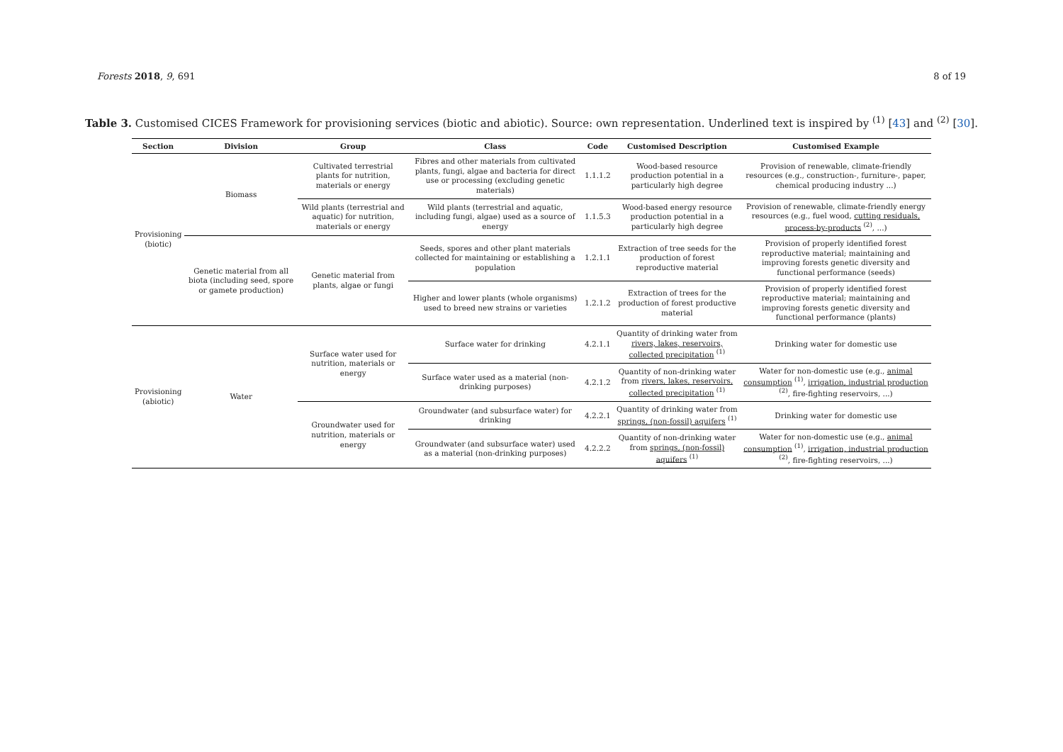Forests 2018, 9, 691 8 of 19
Table 3. Customised CICES Framework for provisioning services (biotic and abiotic). Source: own representation. Underlined text is inspired by <sup>(1)</sup> [43] and <sup>(2)</sup> [30].
| Section | Division | Group | Class | Code | Customised Description | Customised Example |
| --- | --- | --- | --- | --- | --- | --- |
| Provisioning (biotic) | Biomass | Cultivated terrestrial plants for nutrition, materials or energy | Fibres and other materials from cultivated plants, fungi, algae and bacteria for direct use or processing (excluding genetic materials) | 1.1.1.2 | Wood-based resource production potential in a particularly high degree | Provision of renewable, climate-friendly resources (e.g., construction-, furniture-, paper, chemical producing industry ...) |
| | | Wild plants (terrestrial and aquatic) for nutrition, materials or energy | Wild plants (terrestrial and aquatic, including fungi, algae) used as a source of energy | 1.1.5.3 | Wood-based energy resource production potential in a particularly high degree | Provision of renewable, climate-friendly energy resources (e.g., fuel wood, cutting residuals, process-by-products <sup>(2)</sup>, ...) |
| | Genetic material from all biota (including seed, spore or gamete production) | Genetic material from plants, algae or fungi | Seeds, spores and other plant materials collected for maintaining or establishing a population | 1.2.1.1 | Extraction of tree seeds for the production of forest reproductive material | Provision of properly identified forest reproductive material; maintaining and improving forests genetic diversity and functional performance (seeds) |
| | | | Higher and lower plants (whole organisms) used to breed new strains or varieties | 1.2.1.2 | Extraction of trees for the production of forest productive material | Provision of properly identified forest reproductive material; maintaining and improving forests genetic diversity and functional performance (plants) |
| Provisioning (abiotic) | Water | Surface water used for nutrition, materials or energy | Surface water for drinking | 4.2.1.1 | Quantity of drinking water from rivers, lakes, reservoirs, collected precipitation <sup>(1)</sup> | Drinking water for domestic use |
| | | | Surface water used as a material (non-drinking purposes) | 4.2.1.2 | Quantity of non-drinking water from rivers, lakes, reservoirs, collected precipitation <sup>(1)</sup> | Water for non-domestic use (e.g., animal consumption <sup>(1)</sup>, irrigation, industrial production <sup>(2)</sup>, fire-fighting reservoirs, ...) |
| | | Groundwater used for nutrition, materials or energy | Groundwater (and subsurface water) for drinking | 4.2.2.1 | Quantity of drinking water from springs, (non-fossil) aquifers <sup>(1)</sup> | Drinking water for domestic use |
| | | | Groundwater (and subsurface water) used as a material (non-drinking purposes) | 4.2.2.2 | Quantity of non-drinking water from springs, (non-fossil) aquifers <sup>(1)</sup> | Water for non-domestic use (e.g., animal consumption <sup>(1)</sup>, irrigation, industrial production <sup>(2)</sup>, fire-fighting reservoirs, ...) |